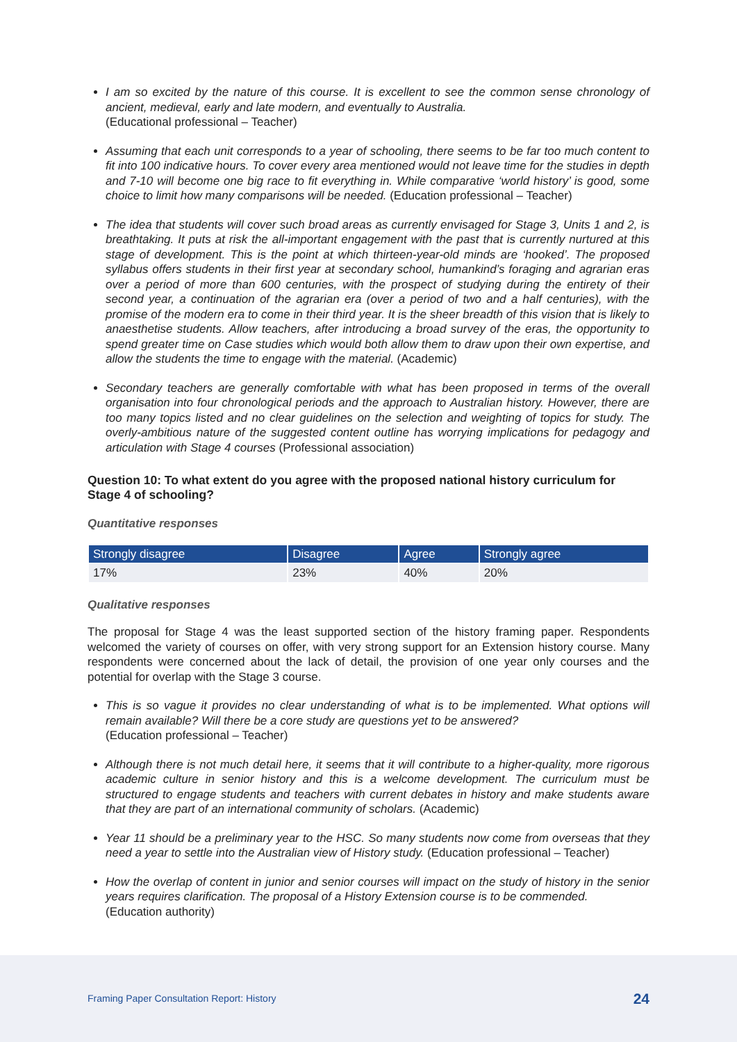I am so excited by the nature of this course. It is excellent to see the common sense chronology of ancient, medieval, early and late modern, and eventually to Australia.
(Educational professional – Teacher)
Assuming that each unit corresponds to a year of schooling, there seems to be far too much content to fit into 100 indicative hours. To cover every area mentioned would not leave time for the studies in depth and 7-10 will become one big race to fit everything in. While comparative ‘world history’ is good, some choice to limit how many comparisons will be needed. (Education professional – Teacher)
The idea that students will cover such broad areas as currently envisaged for Stage 3, Units 1 and 2, is breathtaking. It puts at risk the all-important engagement with the past that is currently nurtured at this stage of development. This is the point at which thirteen-year-old minds are ‘hooked’. The proposed syllabus offers students in their first year at secondary school, humankind’s foraging and agrarian eras over a period of more than 600 centuries, with the prospect of studying during the entirety of their second year, a continuation of the agrarian era (over a period of two and a half centuries), with the promise of the modern era to come in their third year. It is the sheer breadth of this vision that is likely to anaesthetise students. Allow teachers, after introducing a broad survey of the eras, the opportunity to spend greater time on Case studies which would both allow them to draw upon their own expertise, and allow the students the time to engage with the material. (Academic)
Secondary teachers are generally comfortable with what has been proposed in terms of the overall organisation into four chronological periods and the approach to Australian history. However, there are too many topics listed and no clear guidelines on the selection and weighting of topics for study. The overly-ambitious nature of the suggested content outline has worrying implications for pedagogy and articulation with Stage 4 courses (Professional association)
Question 10: To what extent do you agree with the proposed national history curriculum for Stage 4 of schooling?
Quantitative responses
| Strongly disagree | Disagree | Agree | Strongly agree |
| --- | --- | --- | --- |
| 17% | 23% | 40% | 20% |
Qualitative responses
The proposal for Stage 4 was the least supported section of the history framing paper. Respondents welcomed the variety of courses on offer, with very strong support for an Extension history course. Many respondents were concerned about the lack of detail, the provision of one year only courses and the potential for overlap with the Stage 3 course.
This is so vague it provides no clear understanding of what is to be implemented. What options will remain available? Will there be a core study are questions yet to be answered?
(Education professional – Teacher)
Although there is not much detail here, it seems that it will contribute to a higher-quality, more rigorous academic culture in senior history and this is a welcome development. The curriculum must be structured to engage students and teachers with current debates in history and make students aware that they are part of an international community of scholars. (Academic)
Year 11 should be a preliminary year to the HSC. So many students now come from overseas that they need a year to settle into the Australian view of History study. (Education professional – Teacher)
How the overlap of content in junior and senior courses will impact on the study of history in the senior years requires clarification. The proposal of a History Extension course is to be commended.
(Education authority)
Framing Paper Consultation Report: History 24